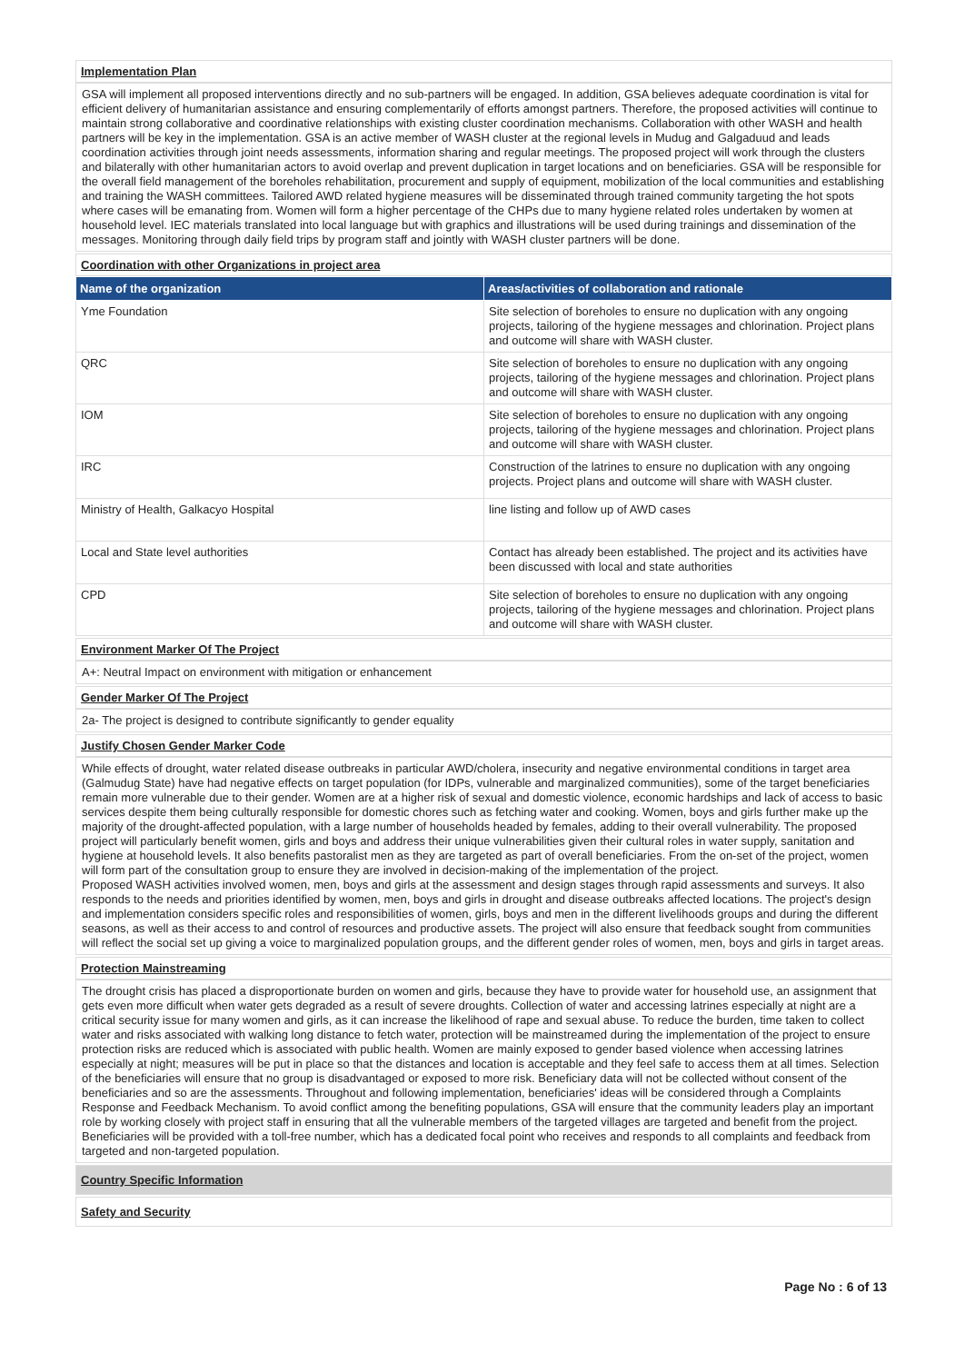Implementation Plan
GSA will implement all proposed interventions directly and no sub-partners will be engaged. In addition, GSA believes adequate coordination is vital for efficient delivery of humanitarian assistance and ensuring complementarily of efforts amongst partners. Therefore, the proposed activities will continue to maintain strong collaborative and coordinative relationships with existing cluster coordination mechanisms. Collaboration with other WASH and health partners will be key in the implementation. GSA is an active member of WASH cluster at the regional levels in Mudug and Galgaduud and leads coordination activities through joint needs assessments, information sharing and regular meetings. The proposed project will work through the clusters and bilaterally with other humanitarian actors to avoid overlap and prevent duplication in target locations and on beneficiaries. GSA will be responsible for the overall field management of the boreholes rehabilitation, procurement and supply of equipment, mobilization of the local communities and establishing and training the WASH committees. Tailored AWD related hygiene measures will be disseminated through trained community targeting the hot spots where cases will be emanating from. Women will form a higher percentage of the CHPs due to many hygiene related roles undertaken by women at household level. IEC materials translated into local language but with graphics and illustrations will be used during trainings and dissemination of the messages. Monitoring through daily field trips by program staff and jointly with WASH cluster partners will be done.
Coordination with other Organizations in project area
| Name of the organization | Areas/activities of collaboration and rationale |
| --- | --- |
| Yme Foundation | Site selection of boreholes to ensure no duplication with any ongoing projects, tailoring of the hygiene messages and chlorination. Project plans and outcome will share with WASH cluster. |
| QRC | Site selection of boreholes to ensure no duplication with any ongoing projects, tailoring of the hygiene messages and chlorination. Project plans and outcome will share with WASH cluster. |
| IOM | Site selection of boreholes to ensure no duplication with any ongoing projects, tailoring of the hygiene messages and chlorination. Project plans and outcome will share with WASH cluster. |
| IRC | Construction of the latrines to ensure no duplication with any ongoing projects. Project plans and outcome will share with WASH cluster. |
| Ministry of Health, Galkacyo Hospital | line listing and follow up of AWD cases |
| Local and State level authorities | Contact has already been established. The project and its activities have been discussed with local and state authorities |
| CPD | Site selection of boreholes to ensure no duplication with any ongoing projects, tailoring of the hygiene messages and chlorination. Project plans and outcome will share with WASH cluster. |
Environment Marker Of The Project
A+: Neutral Impact on environment with mitigation or enhancement
Gender Marker Of The Project
2a- The project is designed to contribute significantly to gender equality
Justify Chosen Gender Marker Code
While effects of drought, water related disease outbreaks in particular AWD/cholera, insecurity and negative environmental conditions in target area (Galmudug State) have had negative effects on target population (for IDPs, vulnerable and marginalized communities), some of the target beneficiaries remain more vulnerable due to their gender. Women are at a higher risk of sexual and domestic violence, economic hardships and lack of access to basic services despite them being culturally responsible for domestic chores such as fetching water and cooking. Women, boys and girls further make up the majority of the drought-affected population, with a large number of households headed by females, adding to their overall vulnerability. The proposed project will particularly benefit women, girls and boys and address their unique vulnerabilities given their cultural roles in water supply, sanitation and hygiene at household levels. It also benefits pastoralist men as they are targeted as part of overall beneficiaries. From the on-set of the project, women will form part of the consultation group to ensure they are involved in decision-making of the implementation of the project.
Proposed WASH activities involved women, men, boys and girls at the assessment and design stages through rapid assessments and surveys. It also responds to the needs and priorities identified by women, men, boys and girls in drought and disease outbreaks affected locations. The project's design and implementation considers specific roles and responsibilities of women, girls, boys and men in the different livelihoods groups and during the different seasons, as well as their access to and control of resources and productive assets. The project will also ensure that feedback sought from communities will reflect the social set up giving a voice to marginalized population groups, and the different gender roles of women, men, boys and girls in target areas.
Protection Mainstreaming
The drought crisis has placed a disproportionate burden on women and girls, because they have to provide water for household use, an assignment that gets even more difficult when water gets degraded as a result of severe droughts. Collection of water and accessing latrines especially at night are a critical security issue for many women and girls, as it can increase the likelihood of rape and sexual abuse. To reduce the burden, time taken to collect water and risks associated with walking long distance to fetch water, protection will be mainstreamed during the implementation of the project to ensure protection risks are reduced which is associated with public health. Women are mainly exposed to gender based violence when accessing latrines especially at night; measures will be put in place so that the distances and location is acceptable and they feel safe to access them at all times. Selection of the beneficiaries will ensure that no group is disadvantaged or exposed to more risk. Beneficiary data will not be collected without consent of the beneficiaries and so are the assessments. Throughout and following implementation, beneficiaries' ideas will be considered through a Complaints Response and Feedback Mechanism. To avoid conflict among the benefiting populations, GSA will ensure that the community leaders play an important role by working closely with project staff in ensuring that all the vulnerable members of the targeted villages are targeted and benefit from the project. Beneficiaries will be provided with a toll-free number, which has a dedicated focal point who receives and responds to all complaints and feedback from targeted and non-targeted population.
Country Specific Information
Safety and Security
Page No : 6 of 13